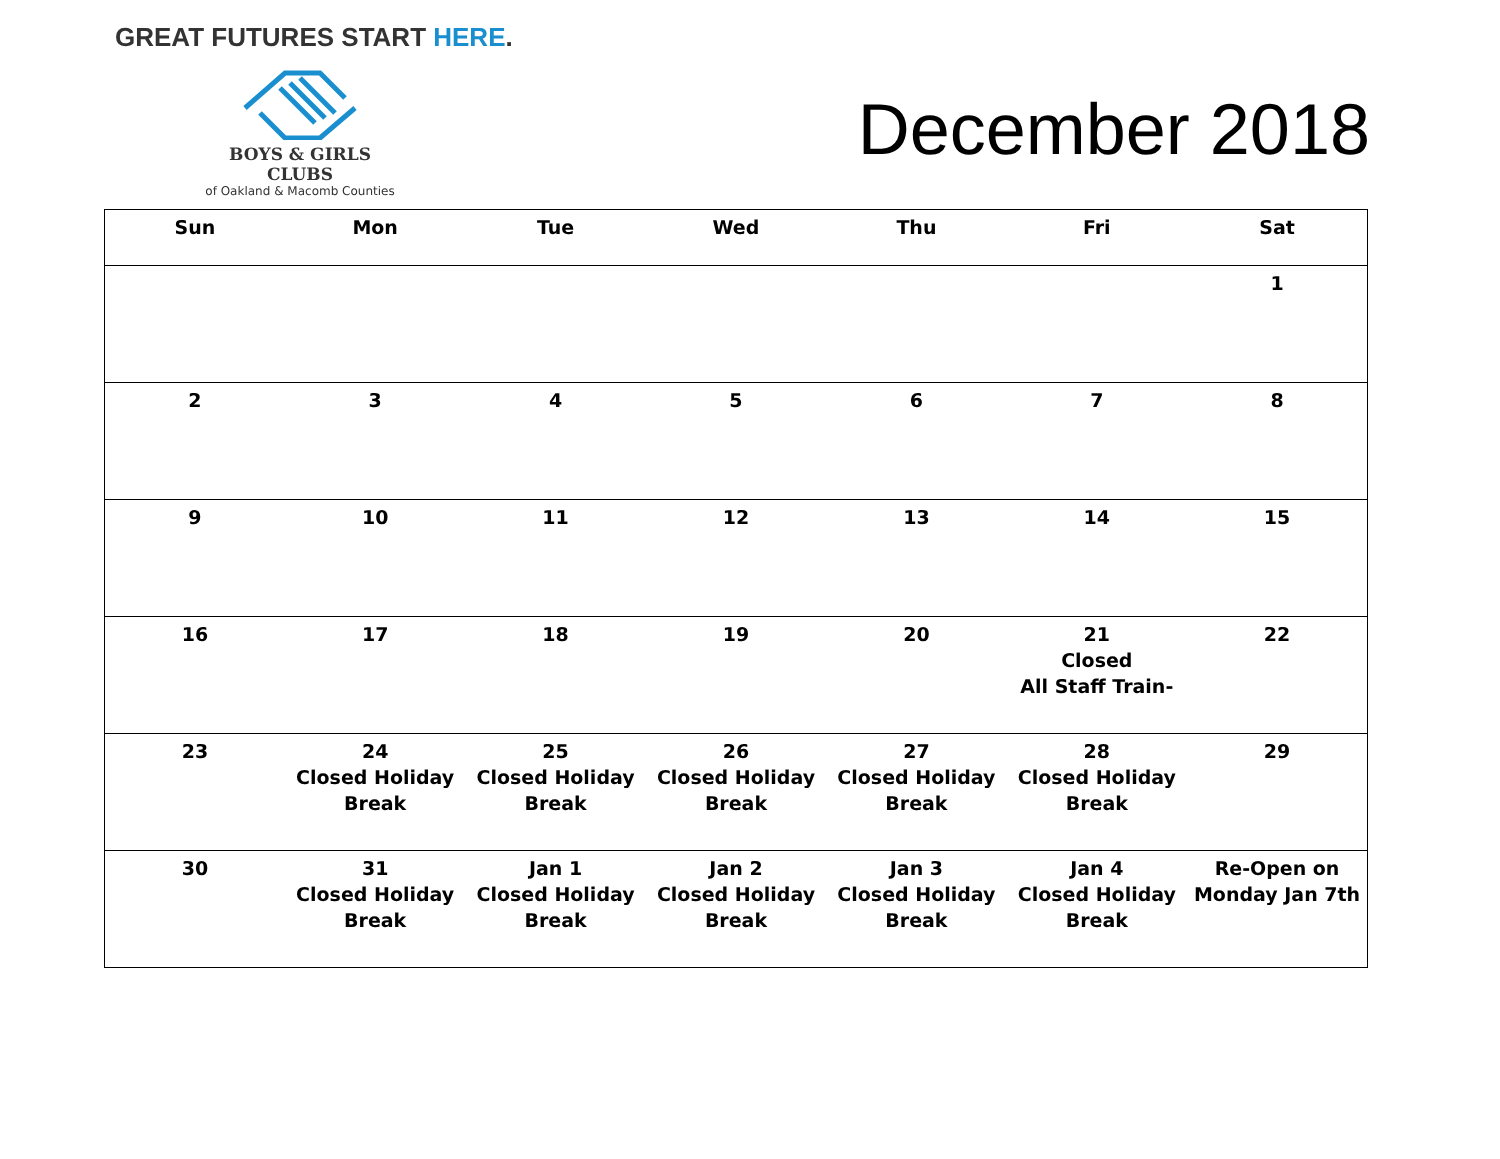GREAT FUTURES START HERE.
BOYS & GIRLS CLUBS
of Oakland & Macomb Counties
December 2018
| Sun | Mon | Tue | Wed | Thu | Fri | Sat |
| --- | --- | --- | --- | --- | --- | --- |
| | | | | | | 1 |
| 2 | 3 | 4 | 5 | 6 | 7 | 8 |
| 9 | 10 | 11 | 12 | 13 | 14 | 15 |
| 16 | 17 | 18 | 19 | 20 | 21 Closed All Staff Train- | 22 |
| 23 | 24 Closed Holiday Break | 25 Closed Holiday Break | 26 Closed Holiday Break | 27 Closed Holiday Break | 28 Closed Holiday Break | 29 |
| 30 | 31 Closed Holiday Break | Jan 1 Closed Holiday Break | Jan 2 Closed Holiday Break | Jan 3 Closed Holiday Break | Jan 4 Closed Holiday Break | Re-Open on Monday Jan 7th |